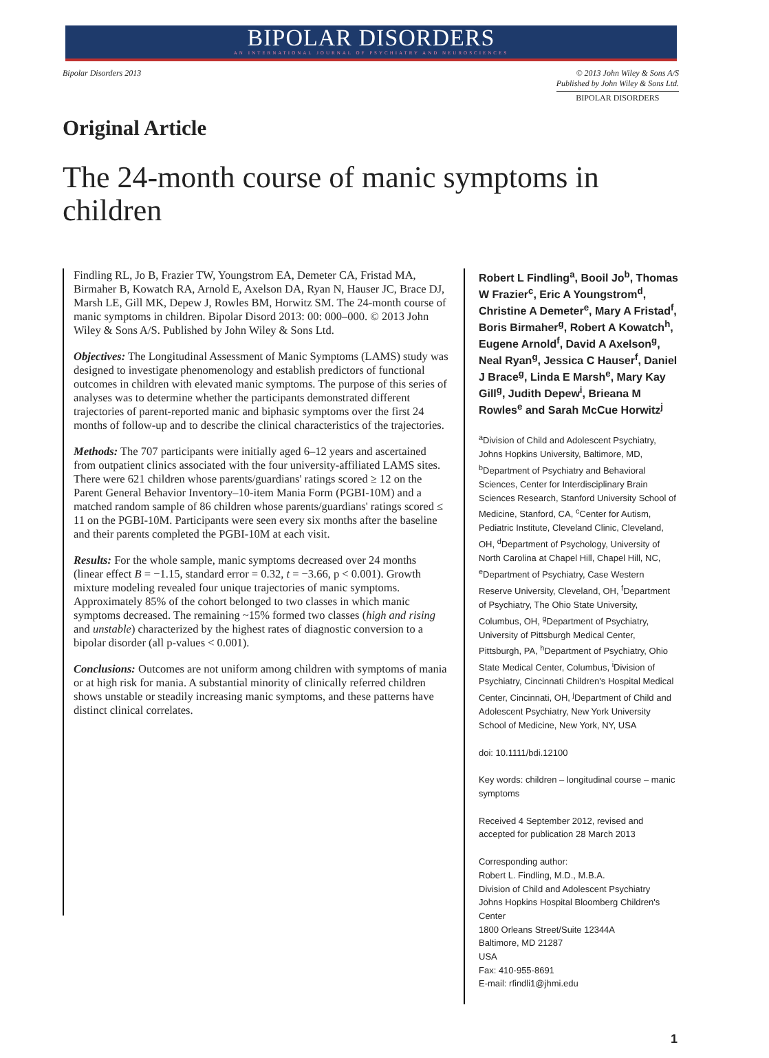BIPOLAR DISORDERS
AN INTERNATIONAL JOURNAL OF PSYCHIATRY AND NEUROSCIENCES
Bipolar Disorders 2013 © 2013 John Wiley & Sons A/S
Published by John Wiley & Sons Ltd.
BIPOLAR DISORDERS
Original Article
The 24-month course of manic symptoms in children
Findling RL, Jo B, Frazier TW, Youngstrom EA, Demeter CA, Fristad MA, Birmaher B, Kowatch RA, Arnold E, Axelson DA, Ryan N, Hauser JC, Brace DJ, Marsh LE, Gill MK, Depew J, Rowles BM, Horwitz SM. The 24-month course of manic symptoms in children. Bipolar Disord 2013: 00: 000–000. © 2013 John Wiley & Sons A/S. Published by John Wiley & Sons Ltd.
Objectives: The Longitudinal Assessment of Manic Symptoms (LAMS) study was designed to investigate phenomenology and establish predictors of functional outcomes in children with elevated manic symptoms. The purpose of this series of analyses was to determine whether the participants demonstrated different trajectories of parent-reported manic and biphasic symptoms over the first 24 months of follow-up and to describe the clinical characteristics of the trajectories.
Methods: The 707 participants were initially aged 6–12 years and ascertained from outpatient clinics associated with the four university-affiliated LAMS sites. There were 621 children whose parents/guardians' ratings scored ≥ 12 on the Parent General Behavior Inventory–10-item Mania Form (PGBI-10M) and a matched random sample of 86 children whose parents/guardians' ratings scored ≤ 11 on the PGBI-10M. Participants were seen every six months after the baseline and their parents completed the PGBI-10M at each visit.
Results: For the whole sample, manic symptoms decreased over 24 months (linear effect B = −1.15, standard error = 0.32, t = −3.66, p < 0.001). Growth mixture modeling revealed four unique trajectories of manic symptoms. Approximately 85% of the cohort belonged to two classes in which manic symptoms decreased. The remaining ~15% formed two classes (high and rising and unstable) characterized by the highest rates of diagnostic conversion to a bipolar disorder (all p-values < 0.001).
Conclusions: Outcomes are not uniform among children with symptoms of mania or at high risk for mania. A substantial minority of clinically referred children shows unstable or steadily increasing manic symptoms, and these patterns have distinct clinical correlates.
Robert L Findling<sup>a</sup>, Booil Jo<sup>b</sup>, Thomas W Frazier<sup>c</sup>, Eric A Youngstrom<sup>d</sup>, Christine A Demeter<sup>e</sup>, Mary A Fristad<sup>f</sup>, Boris Birmaher<sup>g</sup>, Robert A Kowatch<sup>h</sup>, Eugene Arnold<sup>f</sup>, David A Axelson<sup>g</sup>, Neal Ryan<sup>g</sup>, Jessica C Hauser<sup>f</sup>, Daniel J Brace<sup>g</sup>, Linda E Marsh<sup>e</sup>, Mary Kay Gill<sup>g</sup>, Judith Depew<sup>i</sup>, Brieana M Rowles<sup>e</sup> and Sarah McCue Horwitz<sup>j</sup>
<sup>a</sup> Division of Child and Adolescent Psychiatry, Johns Hopkins University, Baltimore, MD, <sup>b</sup>Department of Psychiatry and Behavioral Sciences, Center for Interdisciplinary Brain Sciences Research, Stanford University School of Medicine, Stanford, CA, <sup>c</sup>Center for Autism, Pediatric Institute, Cleveland Clinic, Cleveland, OH, <sup>d</sup>Department of Psychology, University of North Carolina at Chapel Hill, Chapel Hill, NC, <sup>e</sup>Department of Psychiatry, Case Western Reserve University, Cleveland, OH, <sup>f</sup>Department of Psychiatry, The Ohio State University, Columbus, OH, <sup>g</sup>Department of Psychiatry, University of Pittsburgh Medical Center, Pittsburgh, PA, <sup>h</sup>Department of Psychiatry, Ohio State Medical Center, Columbus, <sup>i</sup>Division of Psychiatry, Cincinnati Children's Hospital Medical Center, Cincinnati, OH, <sup>j</sup>Department of Child and Adolescent Psychiatry, New York University School of Medicine, New York, NY, USA
doi: 10.1111/bdi.12100
Key words: children – longitudinal course – manic symptoms
Received 4 September 2012, revised and accepted for publication 28 March 2013
Corresponding author:
Robert L. Findling, M.D., M.B.A.
Division of Child and Adolescent Psychiatry
Johns Hopkins Hospital Bloomberg Children's Center
1800 Orleans Street/Suite 12344A
Baltimore, MD 21287
USA
Fax: 410-955-8691
E-mail: rfindli1@jhmi.edu
1